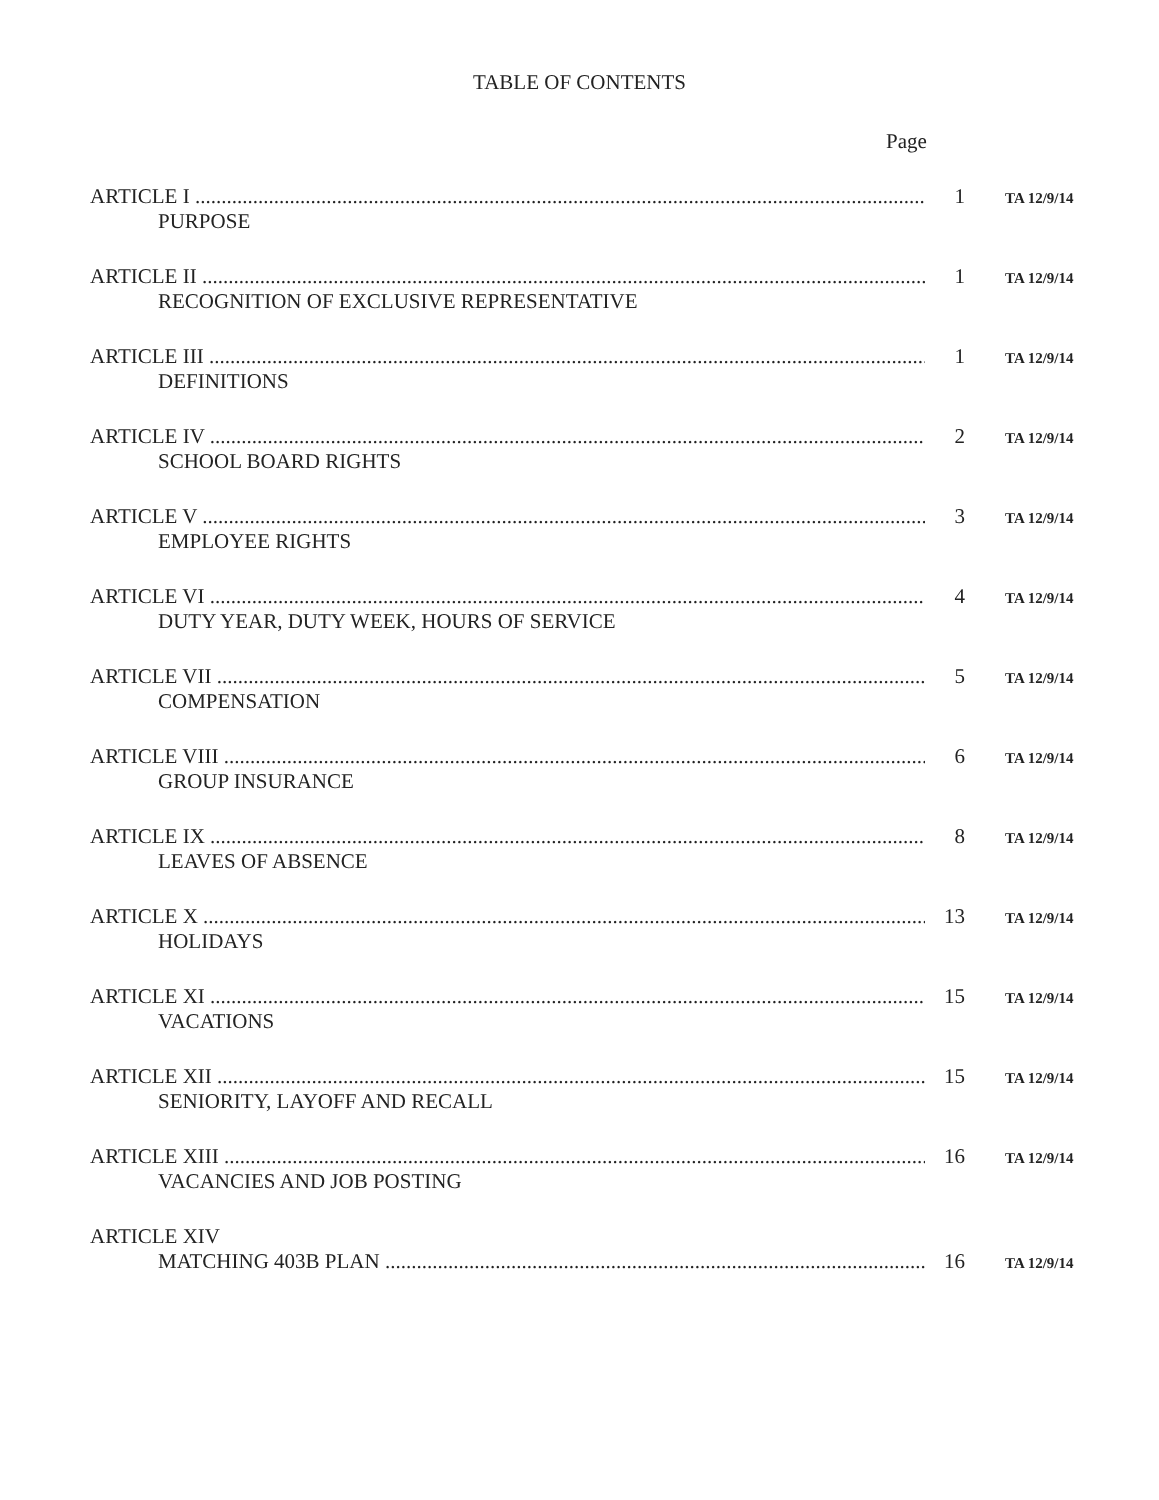TABLE OF CONTENTS
Page
ARTICLE I 1 TA 12/9/14
PURPOSE
ARTICLE II 1 TA 12/9/14
RECOGNITION OF EXCLUSIVE REPRESENTATIVE
ARTICLE III 1 TA 12/9/14
DEFINITIONS
ARTICLE IV 2 TA 12/9/14
SCHOOL BOARD RIGHTS
ARTICLE V 3 TA 12/9/14
EMPLOYEE RIGHTS
ARTICLE VI 4 TA 12/9/14
DUTY YEAR, DUTY WEEK, HOURS OF SERVICE
ARTICLE VII 5 TA 12/9/14
COMPENSATION
ARTICLE VIII 6 TA 12/9/14
GROUP INSURANCE
ARTICLE IX 8 TA 12/9/14
LEAVES OF ABSENCE
ARTICLE X 13 TA 12/9/14
HOLIDAYS
ARTICLE XI 15 TA 12/9/14
VACATIONS
ARTICLE XII 15 TA 12/9/14
SENIORITY, LAYOFF AND RECALL
ARTICLE XIII 16 TA 12/9/14
VACANCIES AND JOB POSTING
ARTICLE XIV
MATCHING 403B PLAN 16 TA 12/9/14